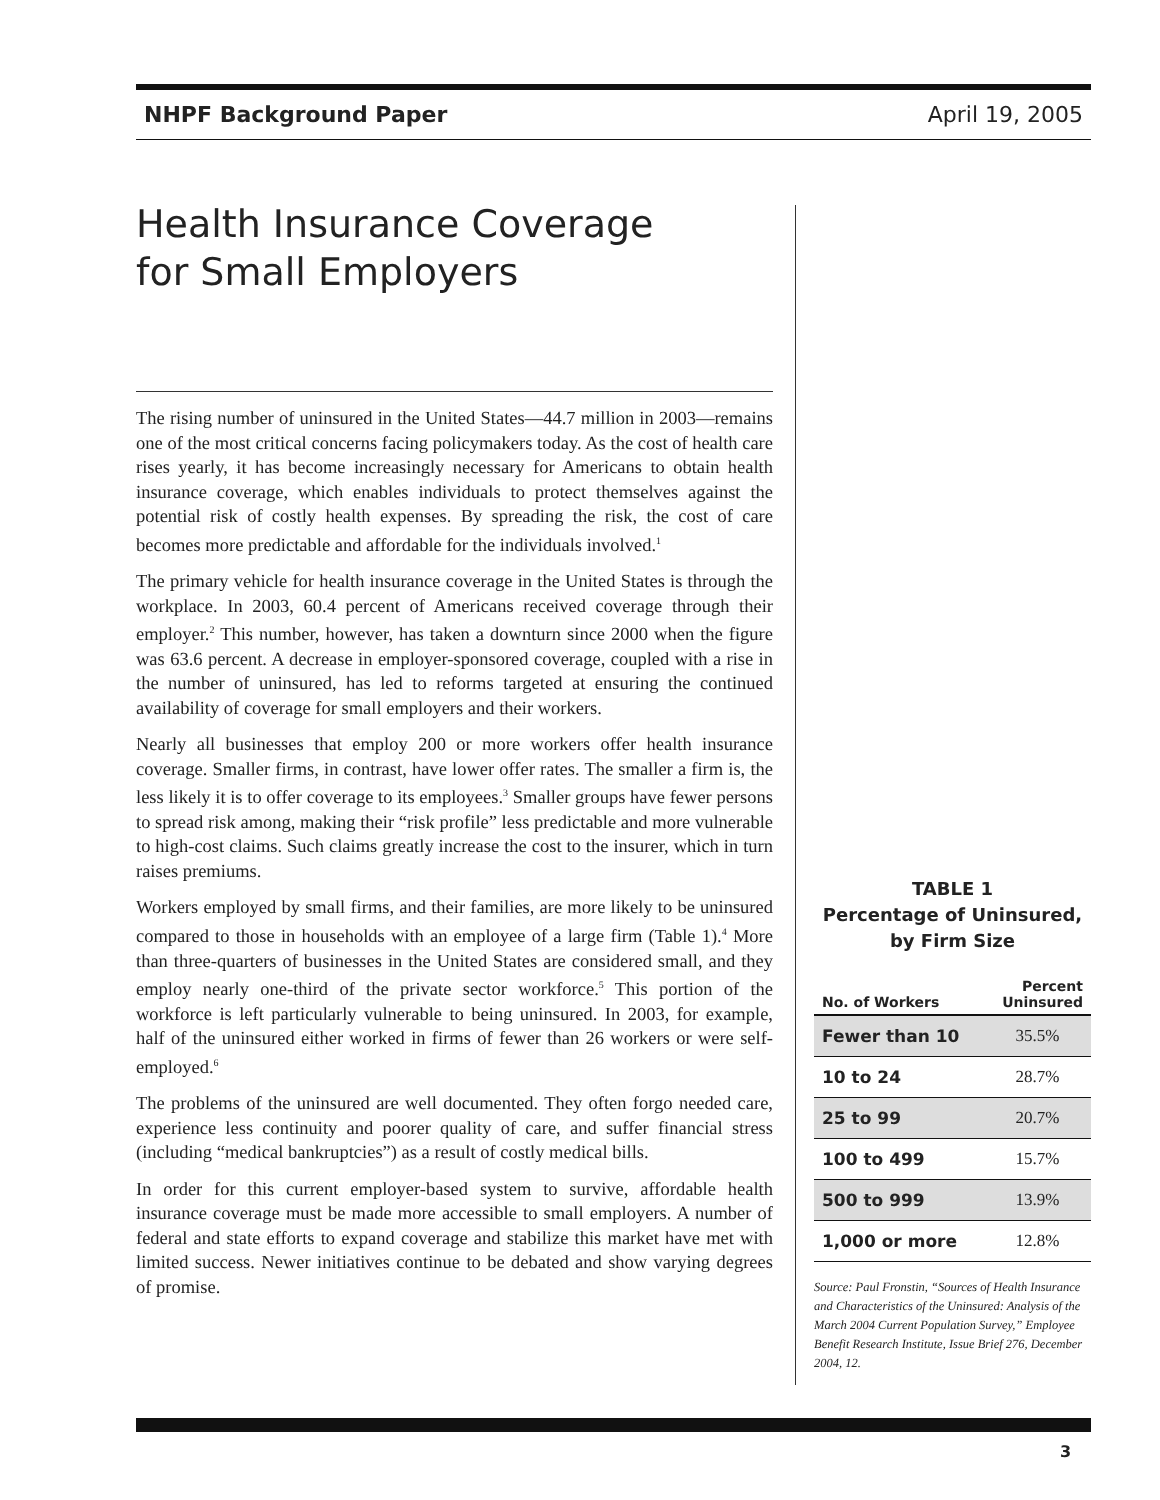NHPF Background Paper April 19, 2005
Health Insurance Coverage
for Small Employers
The rising number of uninsured in the United States—44.7 million in 2003—remains one of the most critical concerns facing policymakers today. As the cost of health care rises yearly, it has become increasingly necessary for Americans to obtain health insurance coverage, which enables individuals to protect themselves against the potential risk of costly health expenses. By spreading the risk, the cost of care becomes more predictable and affordable for the individuals involved.<sup>1</sup>
The primary vehicle for health insurance coverage in the United States is through the workplace. In 2003, 60.4 percent of Americans received coverage through their employer.<sup>2</sup> This number, however, has taken a downturn since 2000 when the figure was 63.6 percent. A decrease in employer-sponsored coverage, coupled with a rise in the number of uninsured, has led to reforms targeted at ensuring the continued availability of coverage for small employers and their workers.
Nearly all businesses that employ 200 or more workers offer health insurance coverage. Smaller firms, in contrast, have lower offer rates. The smaller a firm is, the less likely it is to offer coverage to its employees.<sup>3</sup> Smaller groups have fewer persons to spread risk among, making their “risk profile” less predictable and more vulnerable to high-cost claims. Such claims greatly increase the cost to the insurer, which in turn raises premiums.
Workers employed by small firms, and their families, are more likely to be uninsured compared to those in households with an employee of a large firm (Table 1).<sup>4</sup> More than three-quarters of businesses in the United States are considered small, and they employ nearly one-third of the private sector workforce.<sup>5</sup> This portion of the workforce is left particularly vulnerable to being uninsured. In 2003, for example, half of the uninsured either worked in firms of fewer than 26 workers or were self-employed.<sup>6</sup>
The problems of the uninsured are well documented. They often forgo needed care, experience less continuity and poorer quality of care, and suffer financial stress (including “medical bankruptcies”) as a result of costly medical bills.
In order for this current employer-based system to survive, affordable health insurance coverage must be made more accessible to small employers. A number of federal and state efforts to expand coverage and stabilize this market have met with limited success. Newer initiatives continue to be debated and show varying degrees of promise.
TABLE 1
Percentage of Uninsured,
by Firm Size
| No. of Workers | Percent Uninsured |
| --- | --- |
| Fewer than 10 | 35.5% |
| 10 to 24 | 28.7% |
| 25 to 99 | 20.7% |
| 100 to 499 | 15.7% |
| 500 to 999 | 13.9% |
| 1,000 or more | 12.8% |
Source: Paul Fronstin, “Sources of Health Insurance and Characteristics of the Uninsured: Analysis of the March 2004 Current Population Survey,” Employee Benefit Research Institute, Issue Brief 276, December 2004, 12.
3